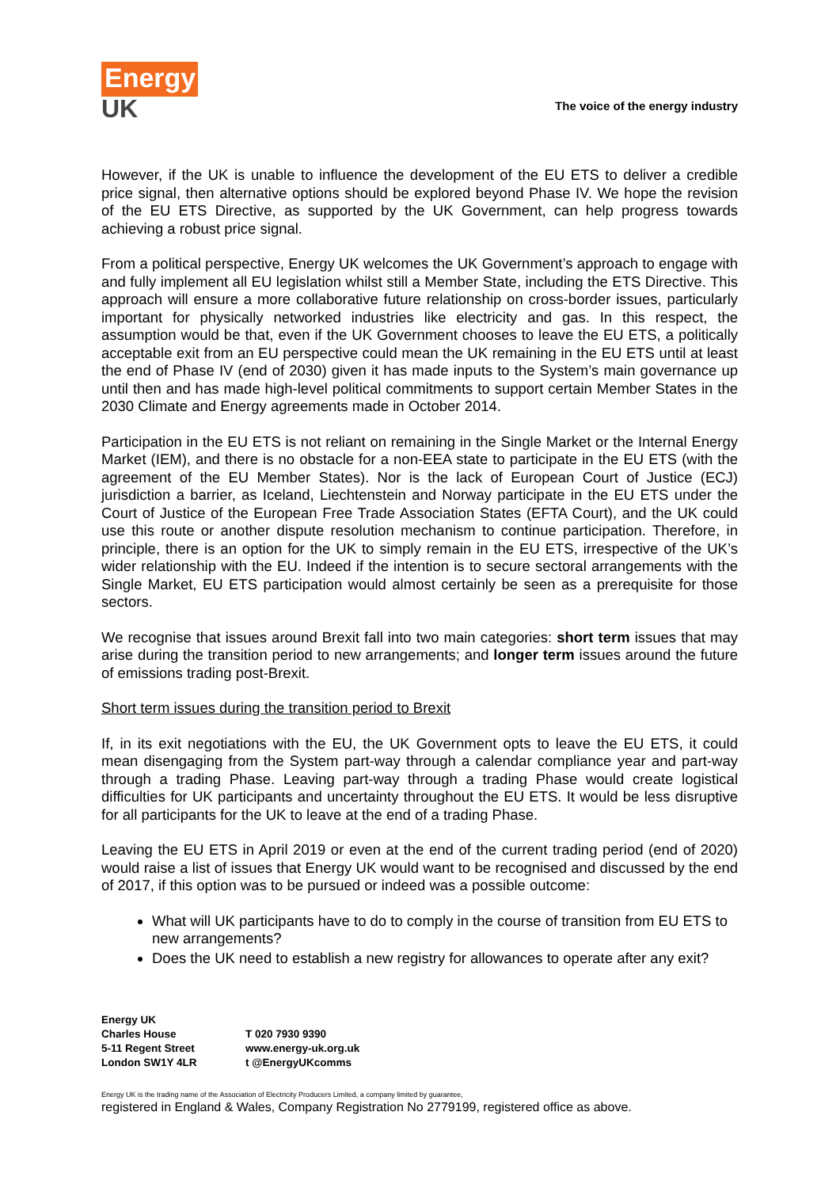Energy
UK
The voice of the energy industry
However, if the UK is unable to influence the development of the EU ETS to deliver a credible price signal, then alternative options should be explored beyond Phase IV. We hope the revision of the EU ETS Directive, as supported by the UK Government, can help progress towards achieving a robust price signal.
From a political perspective, Energy UK welcomes the UK Government’s approach to engage with and fully implement all EU legislation whilst still a Member State, including the ETS Directive. This approach will ensure a more collaborative future relationship on cross-border issues, particularly important for physically networked industries like electricity and gas. In this respect, the assumption would be that, even if the UK Government chooses to leave the EU ETS, a politically acceptable exit from an EU perspective could mean the UK remaining in the EU ETS until at least the end of Phase IV (end of 2030) given it has made inputs to the System’s main governance up until then and has made high-level political commitments to support certain Member States in the 2030 Climate and Energy agreements made in October 2014.
Participation in the EU ETS is not reliant on remaining in the Single Market or the Internal Energy Market (IEM), and there is no obstacle for a non-EEA state to participate in the EU ETS (with the agreement of the EU Member States). Nor is the lack of European Court of Justice (ECJ) jurisdiction a barrier, as Iceland, Liechtenstein and Norway participate in the EU ETS under the Court of Justice of the European Free Trade Association States (EFTA Court), and the UK could use this route or another dispute resolution mechanism to continue participation. Therefore, in principle, there is an option for the UK to simply remain in the EU ETS, irrespective of the UK’s wider relationship with the EU. Indeed if the intention is to secure sectoral arrangements with the Single Market, EU ETS participation would almost certainly be seen as a prerequisite for those sectors.
We recognise that issues around Brexit fall into two main categories: short term issues that may arise during the transition period to new arrangements; and longer term issues around the future of emissions trading post-Brexit.
Short term issues during the transition period to Brexit
If, in its exit negotiations with the EU, the UK Government opts to leave the EU ETS, it could mean disengaging from the System part-way through a calendar compliance year and part-way through a trading Phase. Leaving part-way through a trading Phase would create logistical difficulties for UK participants and uncertainty throughout the EU ETS. It would be less disruptive for all participants for the UK to leave at the end of a trading Phase.
Leaving the EU ETS in April 2019 or even at the end of the current trading period (end of 2020) would raise a list of issues that Energy UK would want to be recognised and discussed by the end of 2017, if this option was to be pursued or indeed was a possible outcome:
What will UK participants have to do to comply in the course of transition from EU ETS to new arrangements?
Does the UK need to establish a new registry for allowances to operate after any exit?
Energy UK
Charles House
5-11 Regent Street
London SW1Y 4LR
T 020 7930 9390
www.energy-uk.org.uk
t @EnergyUKcomms
Energy UK is the trading name of the Association of Electricity Producers Limited, a company limited by guarantee,
registered in England & Wales, Company Registration No 2779199, registered office as above.